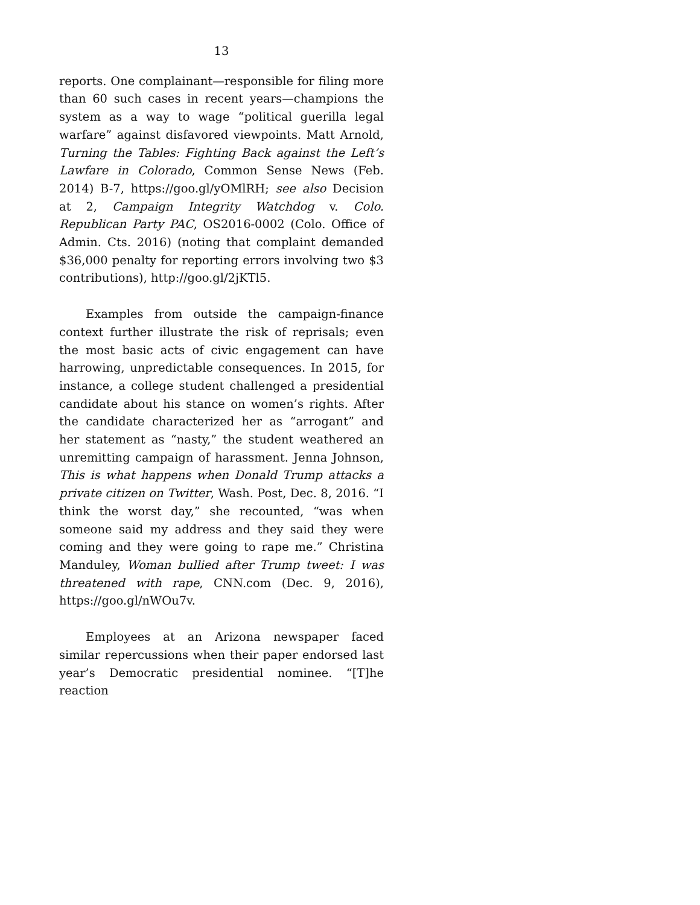13
reports. One complainant—responsible for filing more than 60 such cases in recent years—champions the system as a way to wage “political guerilla legal warfare” against disfavored viewpoints. Matt Arnold, Turning the Tables: Fighting Back against the Left’s Lawfare in Colorado, Common Sense News (Feb. 2014) B-7, https://goo.gl/yOMlRH; see also Decision at 2, Campaign Integrity Watchdog v. Colo. Republican Party PAC, OS2016-0002 (Colo. Office of Admin. Cts. 2016) (noting that complaint demanded $36,000 penalty for reporting errors involving two $3 contributions), http://goo.gl/2jKTl5.
Examples from outside the campaign-finance context further illustrate the risk of reprisals; even the most basic acts of civic engagement can have harrowing, unpredictable consequences. In 2015, for instance, a college student challenged a presidential candidate about his stance on women’s rights. After the candidate characterized her as “arrogant” and her statement as “nasty,” the student weathered an unremitting campaign of harassment. Jenna Johnson, This is what happens when Donald Trump attacks a private citizen on Twitter, Wash. Post, Dec. 8, 2016. “I think the worst day,” she recounted, “was when someone said my address and they said they were coming and they were going to rape me.” Christina Manduley, Woman bullied after Trump tweet: I was threatened with rape, CNN.com (Dec. 9, 2016), https://goo.gl/nWOu7v.
Employees at an Arizona newspaper faced similar repercussions when their paper endorsed last year’s Democratic presidential nominee. “[T]he reaction